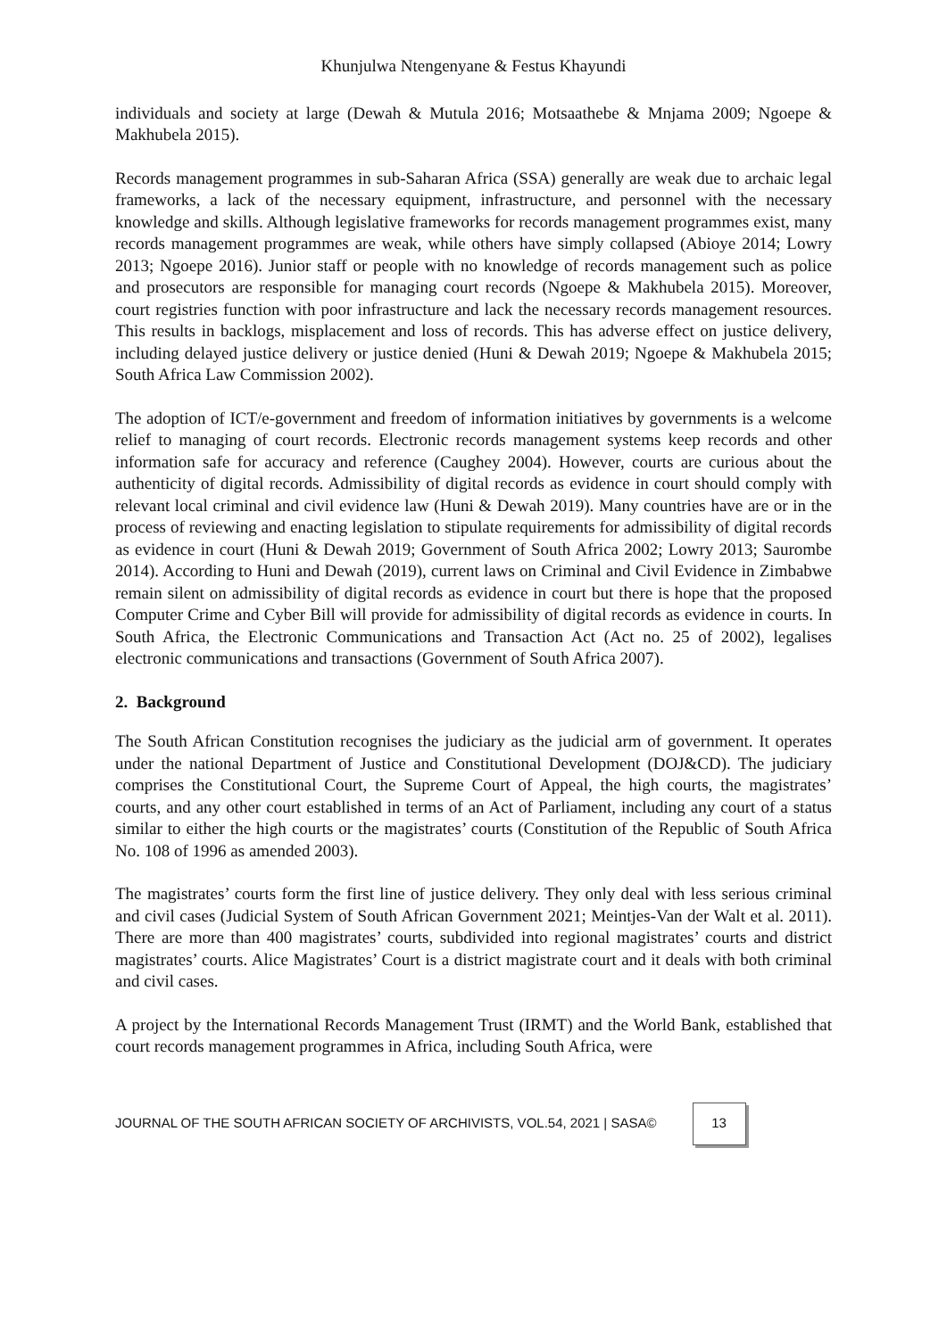Khunjulwa Ntengenyane & Festus Khayundi
individuals and society at large (Dewah & Mutula 2016; Motsaathebe & Mnjama 2009; Ngoepe & Makhubela 2015).
Records management programmes in sub-Saharan Africa (SSA) generally are weak due to archaic legal frameworks, a lack of the necessary equipment, infrastructure, and personnel with the necessary knowledge and skills. Although legislative frameworks for records management programmes exist, many records management programmes are weak, while others have simply collapsed (Abioye 2014; Lowry 2013; Ngoepe 2016). Junior staff or people with no knowledge of records management such as police and prosecutors are responsible for managing court records (Ngoepe & Makhubela 2015). Moreover, court registries function with poor infrastructure and lack the necessary records management resources. This results in backlogs, misplacement and loss of records. This has adverse effect on justice delivery, including delayed justice delivery or justice denied (Huni & Dewah 2019; Ngoepe & Makhubela 2015; South Africa Law Commission 2002).
The adoption of ICT/e-government and freedom of information initiatives by governments is a welcome relief to managing of court records. Electronic records management systems keep records and other information safe for accuracy and reference (Caughey 2004). However, courts are curious about the authenticity of digital records. Admissibility of digital records as evidence in court should comply with relevant local criminal and civil evidence law (Huni & Dewah 2019). Many countries have are or in the process of reviewing and enacting legislation to stipulate requirements for admissibility of digital records as evidence in court (Huni & Dewah 2019; Government of South Africa 2002; Lowry 2013; Saurombe 2014). According to Huni and Dewah (2019), current laws on Criminal and Civil Evidence in Zimbabwe remain silent on admissibility of digital records as evidence in court but there is hope that the proposed Computer Crime and Cyber Bill will provide for admissibility of digital records as evidence in courts. In South Africa, the Electronic Communications and Transaction Act (Act no. 25 of 2002), legalises electronic communications and transactions (Government of South Africa 2007).
2. Background
The South African Constitution recognises the judiciary as the judicial arm of government. It operates under the national Department of Justice and Constitutional Development (DOJ&CD). The judiciary comprises the Constitutional Court, the Supreme Court of Appeal, the high courts, the magistrates’ courts, and any other court established in terms of an Act of Parliament, including any court of a status similar to either the high courts or the magistrates’ courts (Constitution of the Republic of South Africa No. 108 of 1996 as amended 2003).
The magistrates’ courts form the first line of justice delivery. They only deal with less serious criminal and civil cases (Judicial System of South African Government 2021; Meintjes-Van der Walt et al. 2011). There are more than 400 magistrates’ courts, subdivided into regional magistrates’ courts and district magistrates’ courts. Alice Magistrates’ Court is a district magistrate court and it deals with both criminal and civil cases.
A project by the International Records Management Trust (IRMT) and the World Bank, established that court records management programmes in Africa, including South Africa, were
JOURNAL OF THE SOUTH AFRICAN SOCIETY OF ARCHIVISTS, VOL.54, 2021 | SASA© 13